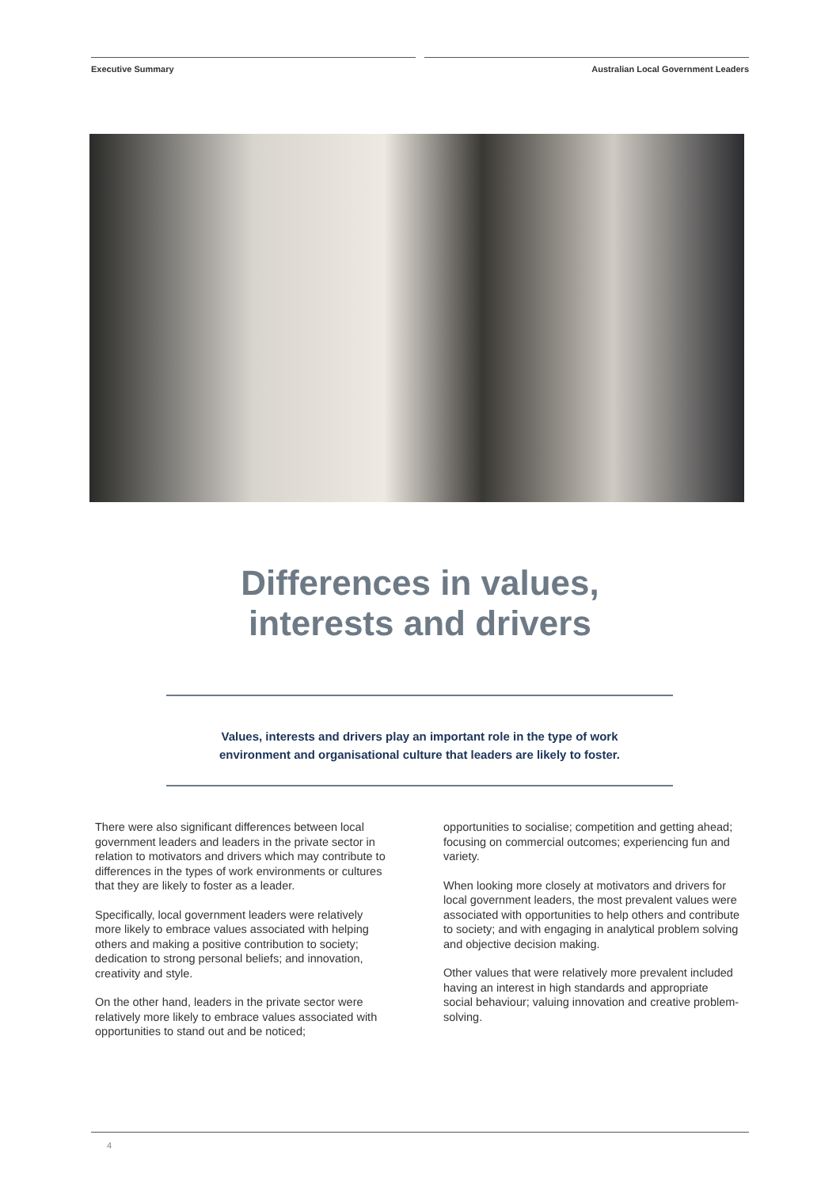Executive Summary Australian Local Government Leaders
Differences in values,
interests and drivers
Values, interests and drivers play an important role in the type of work
environment and organisational culture that leaders are likely to foster.
There were also significant differences between local government leaders and leaders in the private sector in relation to motivators and drivers which may contribute to differences in the types of work environments or cultures that they are likely to foster as a leader.
Specifically, local government leaders were relatively more likely to embrace values associated with helping others and making a positive contribution to society; dedication to strong personal beliefs; and innovation, creativity and style.
On the other hand, leaders in the private sector were relatively more likely to embrace values associated with opportunities to stand out and be noticed;
opportunities to socialise; competition and getting ahead; focusing on commercial outcomes; experiencing fun and variety.
When looking more closely at motivators and drivers for local government leaders, the most prevalent values were associated with opportunities to help others and contribute to society; and with engaging in analytical problem solving and objective decision making.
Other values that were relatively more prevalent included having an interest in high standards and appropriate social behaviour; valuing innovation and creative problem-solving.
4